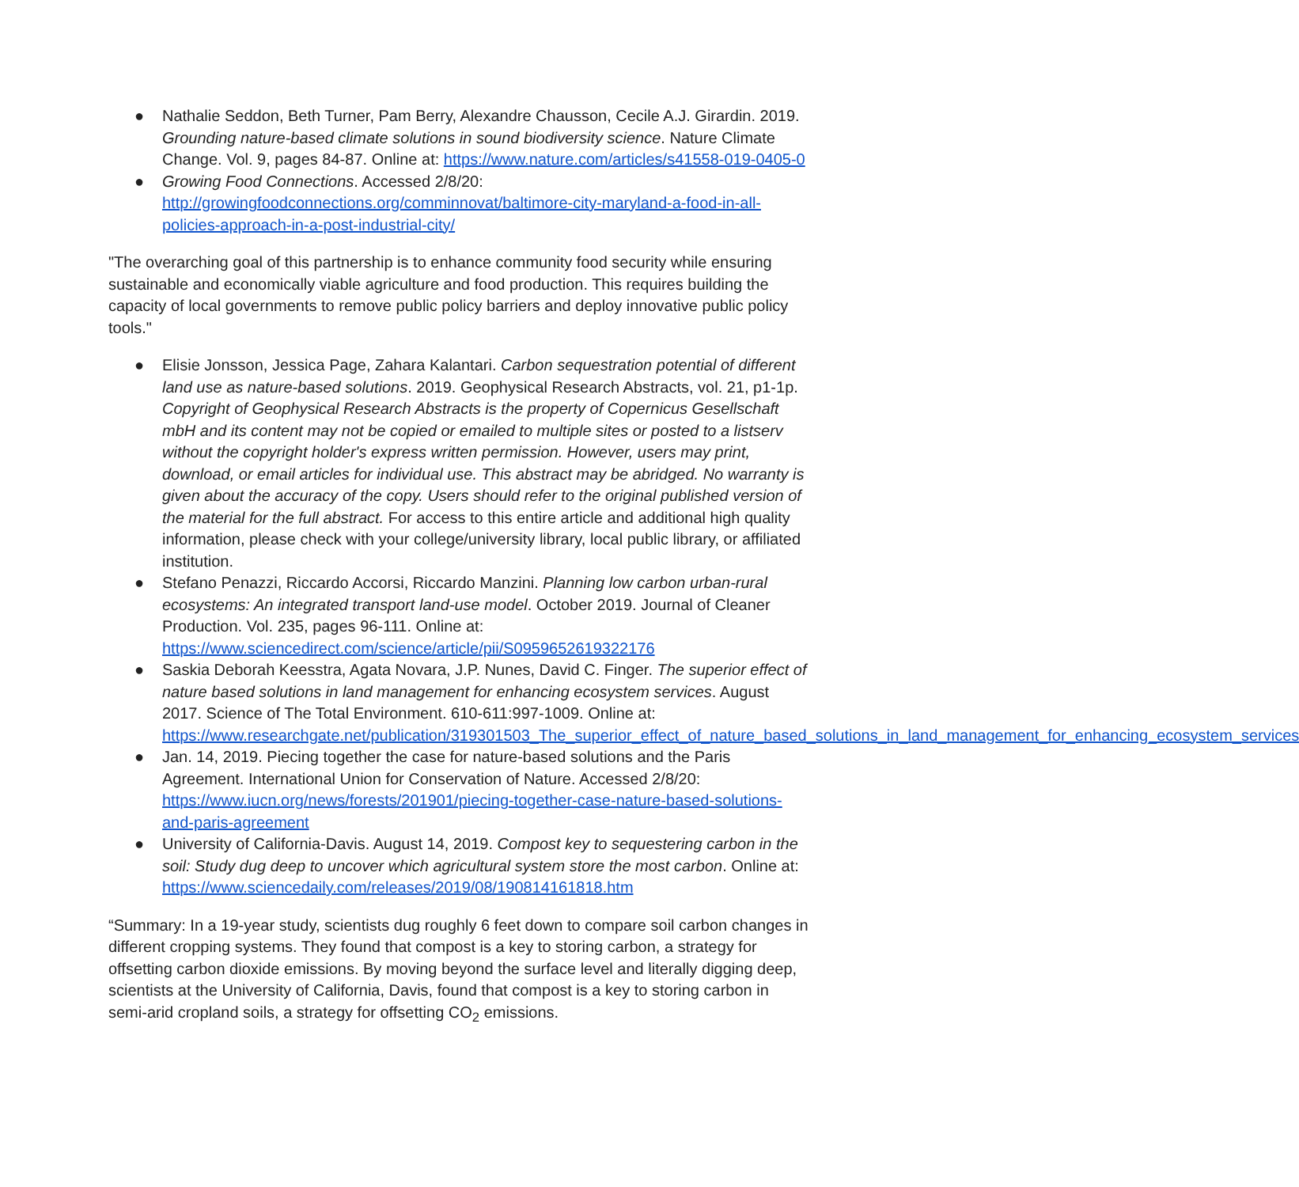● Nathalie Seddon, Beth Turner, Pam Berry, Alexandre Chausson, Cecile A.J. Girardin. 2019. Grounding nature-based climate solutions in sound biodiversity science. Nature Climate Change. Vol. 9, pages 84-87. Online at: https://www.nature.com/articles/s41558-019-0405-0
● Growing Food Connections. Accessed 2/8/20: http://growingfoodconnections.org/comminnovat/baltimore-city-maryland-a-food-in-all-policies-approach-in-a-post-industrial-city/
"The overarching goal of this partnership is to enhance community food security while ensuring sustainable and economically viable agriculture and food production. This requires building the capacity of local governments to remove public policy barriers and deploy innovative public policy tools."
● Elisie Jonsson, Jessica Page, Zahara Kalantari. Carbon sequestration potential of different land use as nature-based solutions. 2019. Geophysical Research Abstracts, vol. 21, p1-1p. Copyright of Geophysical Research Abstracts is the property of Copernicus Gesellschaft mbH and its content may not be copied or emailed to multiple sites or posted to a listserv without the copyright holder's express written permission. However, users may print, download, or email articles for individual use. This abstract may be abridged. No warranty is given about the accuracy of the copy. Users should refer to the original published version of the material for the full abstract. For access to this entire article and additional high quality information, please check with your college/university library, local public library, or affiliated institution.
● Stefano Penazzi, Riccardo Accorsi, Riccardo Manzini. Planning low carbon urban-rural ecosystems: An integrated transport land-use model. October 2019. Journal of Cleaner Production. Vol. 235, pages 96-111. Online at: https://www.sciencedirect.com/science/article/pii/S0959652619322176
● Saskia Deborah Keesstra, Agata Novara, J.P. Nunes, David C. Finger. The superior effect of nature based solutions in land management for enhancing ecosystem services. August 2017. Science of The Total Environment. 610-611:997-1009. Online at: https://www.researchgate.net/publication/319301503_The_superior_effect_of_nature_based_solutions_in_land_management_for_enhancing_ecosystem_services
● Jan. 14, 2019. Piecing together the case for nature-based solutions and the Paris Agreement. International Union for Conservation of Nature. Accessed 2/8/20: https://www.iucn.org/news/forests/201901/piecing-together-case-nature-based-solutions-and-paris-agreement
● University of California-Davis. August 14, 2019. Compost key to sequestering carbon in the soil: Study dug deep to uncover which agricultural system store the most carbon. Online at: https://www.sciencedaily.com/releases/2019/08/190814161818.htm
“Summary: In a 19-year study, scientists dug roughly 6 feet down to compare soil carbon changes in different cropping systems. They found that compost is a key to storing carbon, a strategy for offsetting carbon dioxide emissions. By moving beyond the surface level and literally digging deep, scientists at the University of California, Davis, found that compost is a key to storing carbon in semi-arid cropland soils, a strategy for offsetting CO<sub>2</sub> emissions.